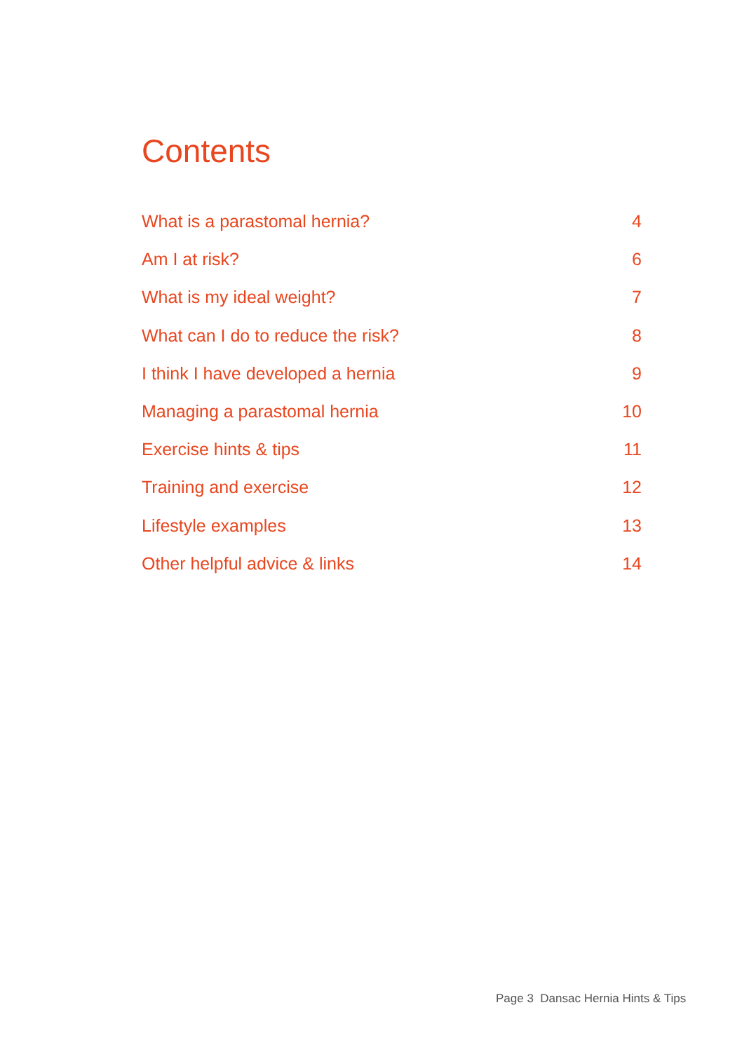Contents
What is a parastomal hernia? 4
Am I at risk? 6
What is my ideal weight? 7
What can I do to reduce the risk? 8
I think I have developed a hernia 9
Managing a parastomal hernia 10
Exercise hints & tips 11
Training and exercise 12
Lifestyle examples 13
Other helpful advice & links 14
Page 3 Dansac Hernia Hints & Tips